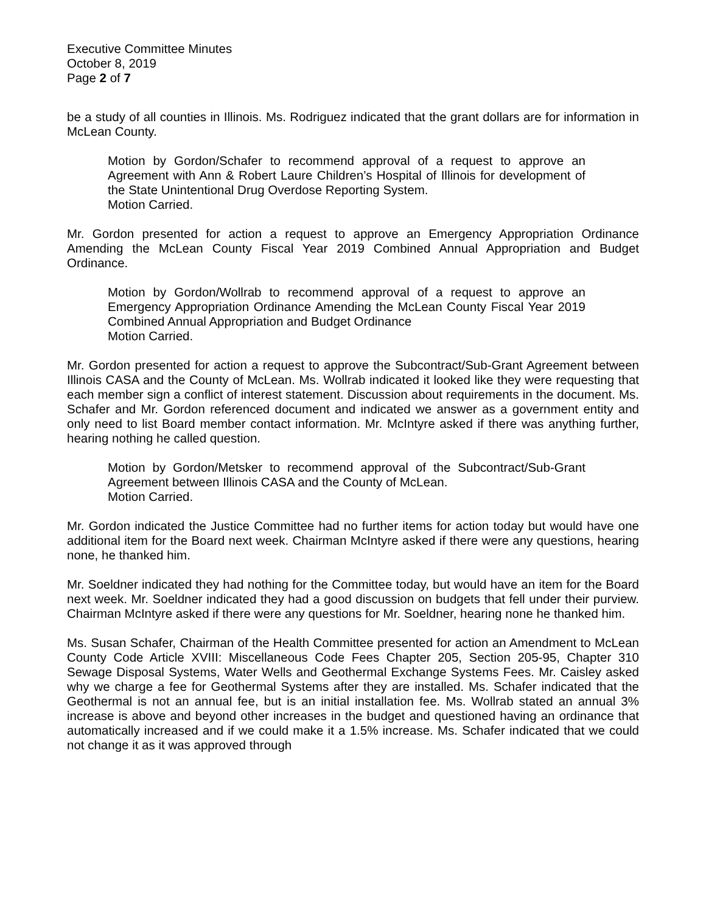Executive Committee Minutes
October 8, 2019
Page 2 of 7
be a study of all counties in Illinois. Ms. Rodriguez indicated that the grant dollars are for information in McLean County.
Motion by Gordon/Schafer to recommend approval of a request to approve an Agreement with Ann & Robert Laure Children’s Hospital of Illinois for development of the State Unintentional Drug Overdose Reporting System.
Motion Carried.
Mr. Gordon presented for action a request to approve an Emergency Appropriation Ordinance Amending the McLean County Fiscal Year 2019 Combined Annual Appropriation and Budget Ordinance.
Motion by Gordon/Wollrab to recommend approval of a request to approve an Emergency Appropriation Ordinance Amending the McLean County Fiscal Year 2019 Combined Annual Appropriation and Budget Ordinance
Motion Carried.
Mr. Gordon presented for action a request to approve the Subcontract/Sub-Grant Agreement between Illinois CASA and the County of McLean. Ms. Wollrab indicated it looked like they were requesting that each member sign a conflict of interest statement. Discussion about requirements in the document. Ms. Schafer and Mr. Gordon referenced document and indicated we answer as a government entity and only need to list Board member contact information. Mr. McIntyre asked if there was anything further, hearing nothing he called question.
Motion by Gordon/Metsker to recommend approval of the Subcontract/Sub-Grant Agreement between Illinois CASA and the County of McLean.
Motion Carried.
Mr. Gordon indicated the Justice Committee had no further items for action today but would have one additional item for the Board next week. Chairman McIntyre asked if there were any questions, hearing none, he thanked him.
Mr. Soeldner indicated they had nothing for the Committee today, but would have an item for the Board next week. Mr. Soeldner indicated they had a good discussion on budgets that fell under their purview. Chairman McIntyre asked if there were any questions for Mr. Soeldner, hearing none he thanked him.
Ms. Susan Schafer, Chairman of the Health Committee presented for action an Amendment to McLean County Code Article XVIII: Miscellaneous Code Fees Chapter 205, Section 205-95, Chapter 310 Sewage Disposal Systems, Water Wells and Geothermal Exchange Systems Fees. Mr. Caisley asked why we charge a fee for Geothermal Systems after they are installed. Ms. Schafer indicated that the Geothermal is not an annual fee, but is an initial installation fee. Ms. Wollrab stated an annual 3% increase is above and beyond other increases in the budget and questioned having an ordinance that automatically increased and if we could make it a 1.5% increase. Ms. Schafer indicated that we could not change it as it was approved through